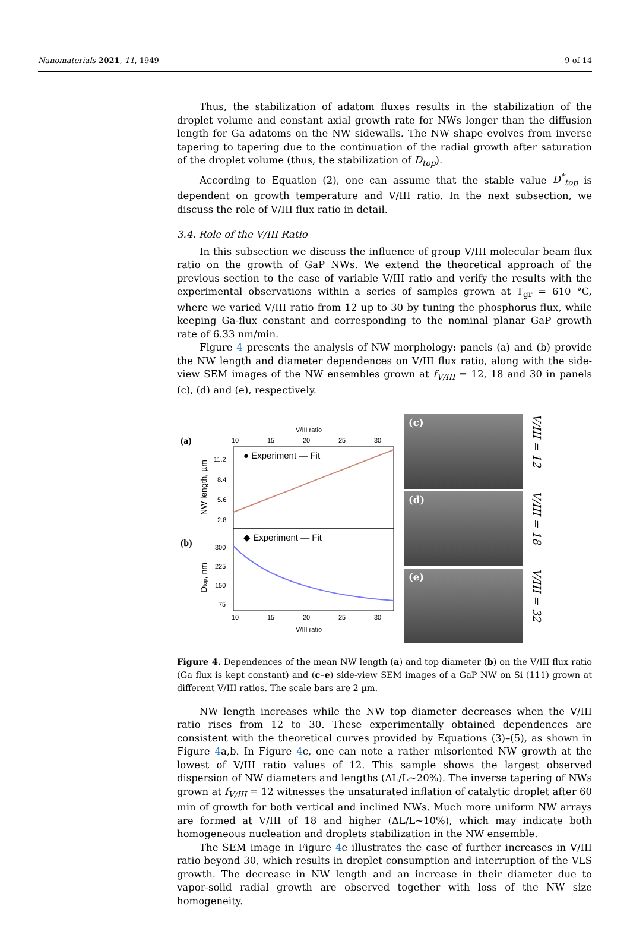Nanomaterials 2021, 11, 1949 9 of 14
Thus, the stabilization of adatom fluxes results in the stabilization of the droplet volume and constant axial growth rate for NWs longer than the diffusion length for Ga adatoms on the NW sidewalls. The NW shape evolves from inverse tapering to tapering due to the continuation of the radial growth after saturation of the droplet volume (thus, the stabilization of D<sub>top</sub>).
According to Equation (2), one can assume that the stable value D<sup>*</sup><sub>top</sub> is dependent on growth temperature and V/III ratio. In the next subsection, we discuss the role of V/III flux ratio in detail.
3.4. Role of the V/III Ratio
In this subsection we discuss the influence of group V/III molecular beam flux ratio on the growth of GaP NWs. We extend the theoretical approach of the previous section to the case of variable V/III ratio and verify the results with the experimental observations within a series of samples grown at T<sub>gr</sub> = 610 °C, where we varied V/III ratio from 12 up to 30 by tuning the phosphorus flux, while keeping Ga-flux constant and corresponding to the nominal planar GaP growth rate of 6.33 nm/min.
Figure 4 presents the analysis of NW morphology: panels (a) and (b) provide the NW length and diameter dependences on V/III flux ratio, along with the side-view SEM images of the NW ensembles grown at f<sub>V/III</sub> = 12, 18 and 30 in panels (c), (d) and (e), respectively.
(a)
(b)
V/III ratio
10
15
20
25
30
● Experiment — Fit
11.2
8.4
5.6
2.8
NW length, µm
◆ Experiment — Fit
300
225
150
75
Dtop, nm
10
15
20
25
30
V/III ratio
(c)
(d)
(e)
V/III = 12
V/III = 18
V/III = 32
Figure 4. Dependences of the mean NW length (a) and top diameter (b) on the V/III flux ratio (Ga flux is kept constant) and (c–e) side-view SEM images of a GaP NW on Si (111) grown at different V/III ratios. The scale bars are 2 µm.
NW length increases while the NW top diameter decreases when the V/III ratio rises from 12 to 30. These experimentally obtained dependences are consistent with the theoretical curves provided by Equations (3)–(5), as shown in Figure 4a,b. In Figure 4c, one can note a rather misoriented NW growth at the lowest of V/III ratio values of 12. This sample shows the largest observed dispersion of NW diameters and lengths (ΔL/L~20%). The inverse tapering of NWs grown at f<sub>V/III</sub> = 12 witnesses the unsaturated inflation of catalytic droplet after 60 min of growth for both vertical and inclined NWs. Much more uniform NW arrays are formed at V/III of 18 and higher (ΔL/L~10%), which may indicate both homogeneous nucleation and droplets stabilization in the NW ensemble.
The SEM image in Figure 4e illustrates the case of further increases in V/III ratio beyond 30, which results in droplet consumption and interruption of the VLS growth. The decrease in NW length and an increase in their diameter due to vapor-solid radial growth are observed together with loss of the NW size homogeneity.